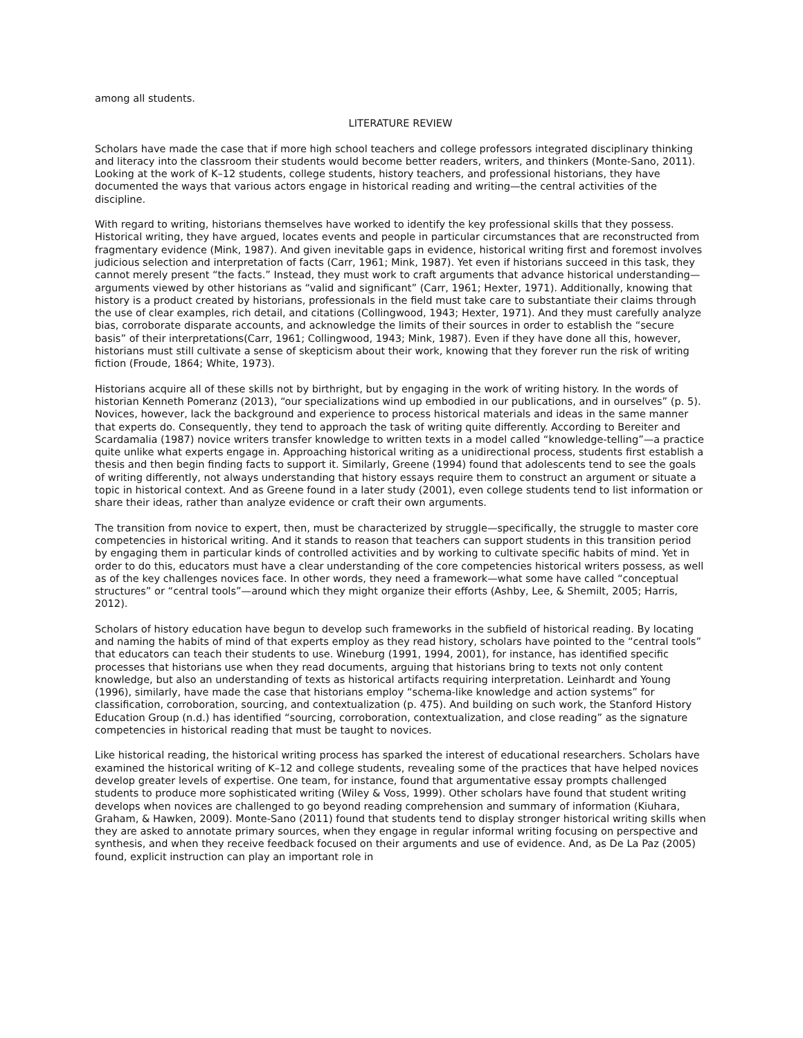among all students.
LITERATURE REVIEW
Scholars have made the case that if more high school teachers and college professors integrated disciplinary thinking and literacy into the classroom their students would become better readers, writers, and thinkers (Monte-Sano, 2011). Looking at the work of K–12 students, college students, history teachers, and professional historians, they have documented the ways that various actors engage in historical reading and writing—the central activities of the discipline.
With regard to writing, historians themselves have worked to identify the key professional skills that they possess. Historical writing, they have argued, locates events and people in particular circumstances that are reconstructed from fragmentary evidence (Mink, 1987). And given inevitable gaps in evidence, historical writing first and foremost involves judicious selection and interpretation of facts (Carr, 1961; Mink, 1987). Yet even if historians succeed in this task, they cannot merely present “the facts.” Instead, they must work to craft arguments that advance historical understanding—arguments viewed by other historians as “valid and significant” (Carr, 1961; Hexter, 1971). Additionally, knowing that history is a product created by historians, professionals in the field must take care to substantiate their claims through the use of clear examples, rich detail, and citations (Collingwood, 1943; Hexter, 1971). And they must carefully analyze bias, corroborate disparate accounts, and acknowledge the limits of their sources in order to establish the “secure basis” of their interpretations(Carr, 1961; Collingwood, 1943; Mink, 1987). Even if they have done all this, however, historians must still cultivate a sense of skepticism about their work, knowing that they forever run the risk of writing fiction (Froude, 1864; White, 1973).
Historians acquire all of these skills not by birthright, but by engaging in the work of writing history. In the words of historian Kenneth Pomeranz (2013), “our specializations wind up embodied in our publications, and in ourselves” (p. 5). Novices, however, lack the background and experience to process historical materials and ideas in the same manner that experts do. Consequently, they tend to approach the task of writing quite differently. According to Bereiter and Scardamalia (1987) novice writers transfer knowledge to written texts in a model called “knowledge-telling”—a practice quite unlike what experts engage in. Approaching historical writing as a unidirectional process, students first establish a thesis and then begin finding facts to support it. Similarly, Greene (1994) found that adolescents tend to see the goals of writing differently, not always understanding that history essays require them to construct an argument or situate a topic in historical context. And as Greene found in a later study (2001), even college students tend to list information or share their ideas, rather than analyze evidence or craft their own arguments.
The transition from novice to expert, then, must be characterized by struggle—specifically, the struggle to master core competencies in historical writing. And it stands to reason that teachers can support students in this transition period by engaging them in particular kinds of controlled activities and by working to cultivate specific habits of mind. Yet in order to do this, educators must have a clear understanding of the core competencies historical writers possess, as well as of the key challenges novices face. In other words, they need a framework—what some have called “conceptual structures” or “central tools”—around which they might organize their efforts (Ashby, Lee, & Shemilt, 2005; Harris, 2012).
Scholars of history education have begun to develop such frameworks in the subfield of historical reading. By locating and naming the habits of mind of that experts employ as they read history, scholars have pointed to the “central tools” that educators can teach their students to use. Wineburg (1991, 1994, 2001), for instance, has identified specific processes that historians use when they read documents, arguing that historians bring to texts not only content knowledge, but also an understanding of texts as historical artifacts requiring interpretation. Leinhardt and Young (1996), similarly, have made the case that historians employ “schema-like knowledge and action systems” for classification, corroboration, sourcing, and contextualization (p. 475). And building on such work, the Stanford History Education Group (n.d.) has identified “sourcing, corroboration, contextualization, and close reading” as the signature competencies in historical reading that must be taught to novices.
Like historical reading, the historical writing process has sparked the interest of educational researchers. Scholars have examined the historical writing of K–12 and college students, revealing some of the practices that have helped novices develop greater levels of expertise. One team, for instance, found that argumentative essay prompts challenged students to produce more sophisticated writing (Wiley & Voss, 1999). Other scholars have found that student writing develops when novices are challenged to go beyond reading comprehension and summary of information (Kiuhara, Graham, & Hawken, 2009). Monte-Sano (2011) found that students tend to display stronger historical writing skills when they are asked to annotate primary sources, when they engage in regular informal writing focusing on perspective and synthesis, and when they receive feedback focused on their arguments and use of evidence. And, as De La Paz (2005) found, explicit instruction can play an important role in